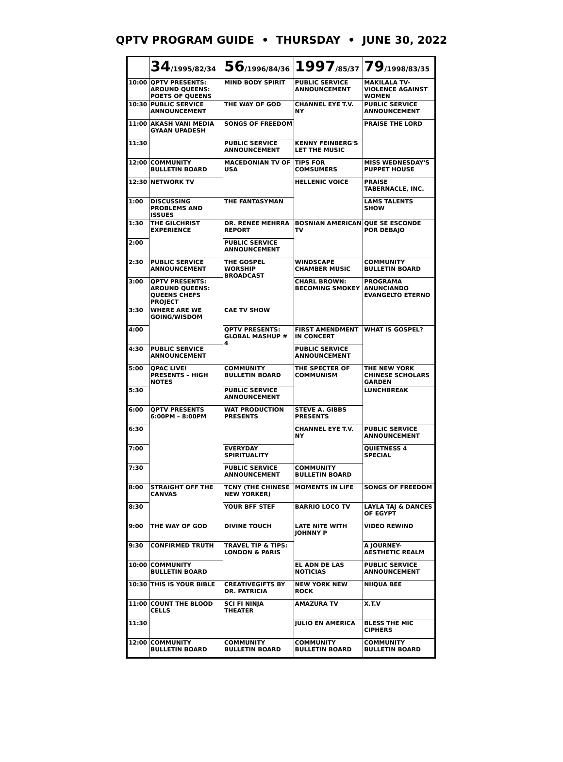QPTV PROGRAM GUIDE • THURSDAY • JUNE 30, 2022
| | 34 /1995/82/34 | 56 /1996/84/36 | 1997 /85/37 | 79 /1998/83/35 |
| --- | --- | --- | --- | --- |
| 10:00 | QPTV PRESENTS: AROUND QUEENS: POETS OF QUEENS | MIND BODY SPIRIT | PUBLIC SERVICE ANNOUNCEMENT | MAKILALA TV- VIOLENCE AGAINST WOMEN |
| 10:30 | PUBLIC SERVICE ANNOUNCEMENT | THE WAY OF GOD | CHANNEL EYE T.V. NY | PUBLIC SERVICE ANNOUNCEMENT |
| 11:00 | AKASH VANI MEDIA GYAAN UPADESH | SONGS OF FREEDOM | | PRAISE THE LORD |
| 11:30 | | PUBLIC SERVICE ANNOUNCEMENT | KENNY FEINBERG'S LET THE MUSIC | |
| 12:00 | COMMUNITY BULLETIN BOARD | MACEDONIAN TV OF USA | TIPS FOR COMSUMERS | MISS WEDNESDAY'S PUPPET HOUSE |
| 12:30 | NETWORK TV | | HELLENIC VOICE | PRAISE TABERNACLE, INC. |
| 1:00 | DISCUSSING PROBLEMS AND ISSUES | THE FANTASYMAN | | LAMS TALENTS SHOW |
| 1:30 | THE GILCHRIST EXPERIENCE | DR. RENEE MEHRRA REPORT | BOSNIAN AMERICAN TV | QUE SE ESCONDE POR DEBAJO |
| 2:00 | | PUBLIC SERVICE ANNOUNCEMENT | | |
| 2:30 | PUBLIC SERVICE ANNOUNCEMENT | THE GOSPEL WORSHIP BROADCAST | WINDSCAPE CHAMBER MUSIC | COMMUNITY BULLETIN BOARD |
| 3:00 | QPTV PRESENTS: AROUND QUEENS: QUEENS CHEFS PROJECT | | CHARL BROWN: BECOMING SMOKEY | PROGRAMA ANUNCIANDO EVANGELTO ETERNO |
| 3:30 | WHERE ARE WE GOING/WISDOM | CAE TV SHOW | | |
| 4:00 | | QPTV PRESENTS: GLOBAL MASHUP # 4 | FIRST AMENDMENT IN CONCERT | WHAT IS GOSPEL? |
| 4:30 | PUBLIC SERVICE ANNOUNCEMENT | | PUBLIC SERVICE ANNOUNCEMENT | |
| 5:00 | QPAC LIVE! PRESENTS – HIGH NOTES | COMMUNITY BULLETIN BOARD | THE SPECTER OF COMMUNISM | THE NEW YORK CHINESE SCHOLARS GARDEN |
| 5:30 | | PUBLIC SERVICE ANNOUNCEMENT | | LUNCHBREAK |
| 6:00 | QPTV PRESENTS 6:00PM – 8:00PM | WAT PRODUCTION PRESENTS | STEVE A. GIBBS PRESENTS | |
| 6:30 | | | CHANNEL EYE T.V. NY | PUBLIC SERVICE ANNOUNCEMENT |
| 7:00 | | EVERYDAY SPIRITUALITY | | QUIETNESS 4 SPECIAL |
| 7:30 | | PUBLIC SERVICE ANNOUNCEMENT | COMMUNITY BULLETIN BOARD | |
| 8:00 | STRAIGHT OFF THE CANVAS | TCNY (THE CHINESE NEW YORKER) | MOMENTS IN LIFE | SONGS OF FREEDOM |
| 8:30 | | YOUR BFF STEF | BARRIO LOCO TV | LAYLA TAJ & DANCES OF EGYPT |
| 9:00 | THE WAY OF GOD | DIVINE TOUCH | LATE NITE WITH JOHNNY P | VIDEO REWIND |
| 9:30 | CONFIRMED TRUTH | TRAVEL TIP & TIPS: LONDON & PARIS | | A JOURNEY- AESTHETIC REALM |
| 10:00 | COMMUNITY BULLETIN BOARD | | EL ADN DE LAS NOTICIAS | PUBLIC SERVICE ANNOUNCEMENT |
| 10:30 | THIS IS YOUR BIBLE | CREATIVEGIFTS BY DR. PATRICIA | NEW YORK NEW ROCK | NIIQUA BEE |
| 11:00 | COUNT THE BLOOD CELLS | SCI FI NINJA THEATER | AMAZURA TV | X.T.V |
| 11:30 | | | JULIO EN AMERICA | BLESS THE MIC CIPHERS |
| 12:00 | COMMUNITY BULLETIN BOARD | COMMUNITY BULLETIN BOARD | COMMUNITY BULLETIN BOARD | COMMUNITY BULLETIN BOARD |